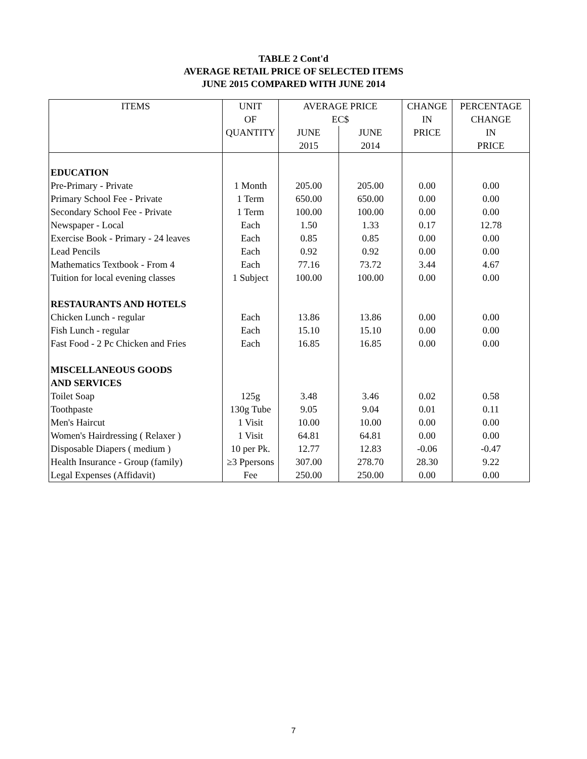TABLE 2 Cont'd
AVERAGE RETAIL PRICE OF SELECTED ITEMS
JUNE 2015 COMPARED WITH JUNE 2014
| ITEMS | UNIT | AVERAGE PRICE | | CHANGE | PERCENTAGE |
| --- | --- | --- | --- | --- | --- |
| | OF | EC$ | | IN | CHANGE |
| | QUANTITY | JUNE | JUNE | PRICE | IN |
| | | 2015 | 2014 | | PRICE |
| EDUCATION | | | | | |
| Pre-Primary - Private | 1 Month | 205.00 | 205.00 | 0.00 | 0.00 |
| Primary School Fee - Private | 1 Term | 650.00 | 650.00 | 0.00 | 0.00 |
| Secondary School Fee - Private | 1 Term | 100.00 | 100.00 | 0.00 | 0.00 |
| Newspaper - Local | Each | 1.50 | 1.33 | 0.17 | 12.78 |
| Exercise Book - Primary - 24 leaves | Each | 0.85 | 0.85 | 0.00 | 0.00 |
| Lead Pencils | Each | 0.92 | 0.92 | 0.00 | 0.00 |
| Mathematics Textbook - From 4 | Each | 77.16 | 73.72 | 3.44 | 4.67 |
| Tuition for local evening classes | 1 Subject | 100.00 | 100.00 | 0.00 | 0.00 |
| RESTAURANTS AND HOTELS | | | | | |
| Chicken Lunch - regular | Each | 13.86 | 13.86 | 0.00 | 0.00 |
| Fish Lunch - regular | Each | 15.10 | 15.10 | 0.00 | 0.00 |
| Fast Food - 2 Pc Chicken and Fries | Each | 16.85 | 16.85 | 0.00 | 0.00 |
| MISCELLANEOUS GOODS | | | | | |
| AND SERVICES | | | | | |
| Toilet Soap | 125g | 3.48 | 3.46 | 0.02 | 0.58 |
| Toothpaste | 130g Tube | 9.05 | 9.04 | 0.01 | 0.11 |
| Men's Haircut | 1 Visit | 10.00 | 10.00 | 0.00 | 0.00 |
| Women's Hairdressing ( Relaxer ) | 1 Visit | 64.81 | 64.81 | 0.00 | 0.00 |
| Disposable Diapers ( medium ) | 10 per Pk. | 12.77 | 12.83 | -0.06 | -0.47 |
| Health Insurance - Group (family) | ≥3 Ppersons | 307.00 | 278.70 | 28.30 | 9.22 |
| Legal Expenses (Affidavit) | Fee | 250.00 | 250.00 | 0.00 | 0.00 |
7